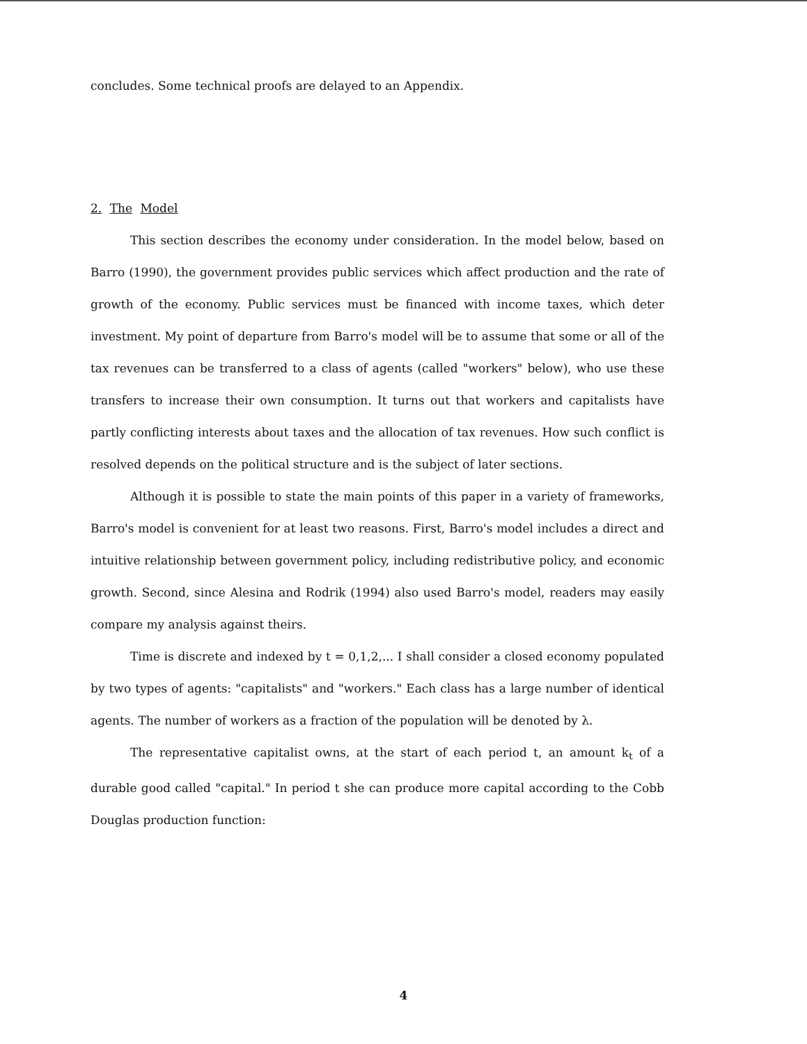concludes. Some technical proofs are delayed to an Appendix.
2. The Model
This section describes the economy under consideration. In the model below, based on Barro (1990), the government provides public services which affect production and the rate of growth of the economy. Public services must be financed with income taxes, which deter investment. My point of departure from Barro's model will be to assume that some or all of the tax revenues can be transferred to a class of agents (called "workers" below), who use these transfers to increase their own consumption. It turns out that workers and capitalists have partly conflicting interests about taxes and the allocation of tax revenues. How such conflict is resolved depends on the political structure and is the subject of later sections.
Although it is possible to state the main points of this paper in a variety of frameworks, Barro's model is convenient for at least two reasons. First, Barro's model includes a direct and intuitive relationship between government policy, including redistributive policy, and economic growth. Second, since Alesina and Rodrik (1994) also used Barro's model, readers may easily compare my analysis against theirs.
Time is discrete and indexed by t = 0,1,2,... I shall consider a closed economy populated by two types of agents: "capitalists" and "workers." Each class has a large number of identical agents. The number of workers as a fraction of the population will be denoted by λ.
The representative capitalist owns, at the start of each period t, an amount k<sub>t</sub> of a durable good called "capital." In period t she can produce more capital according to the Cobb Douglas production function:
4